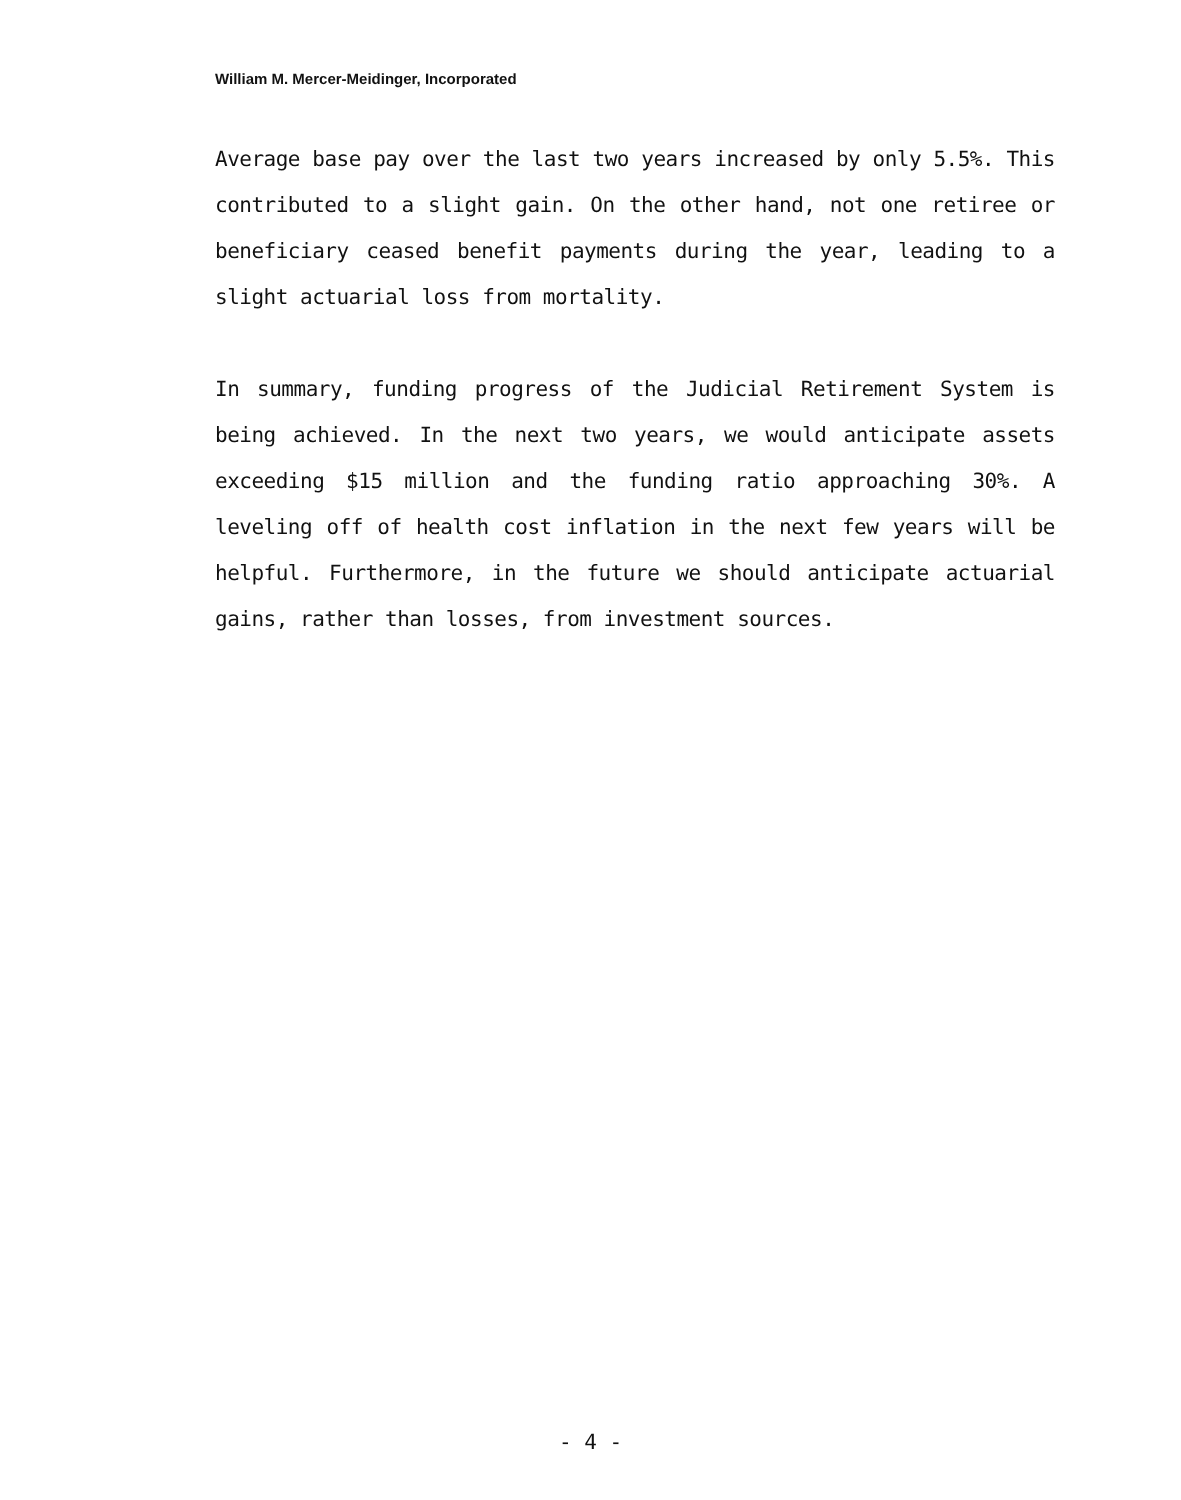William M. Mercer-Meidinger, Incorporated
Average base pay over the last two years increased by only 5.5%. This contributed to a slight gain. On the other hand, not one retiree or beneficiary ceased benefit payments during the year, leading to a slight actuarial loss from mortality.
In summary, funding progress of the Judicial Retirement System is being achieved. In the next two years, we would anticipate assets exceeding $15 million and the funding ratio approaching 30%. A leveling off of health cost inflation in the next few years will be helpful. Furthermore, in the future we should anticipate actuarial gains, rather than losses, from investment sources.
- 4 -